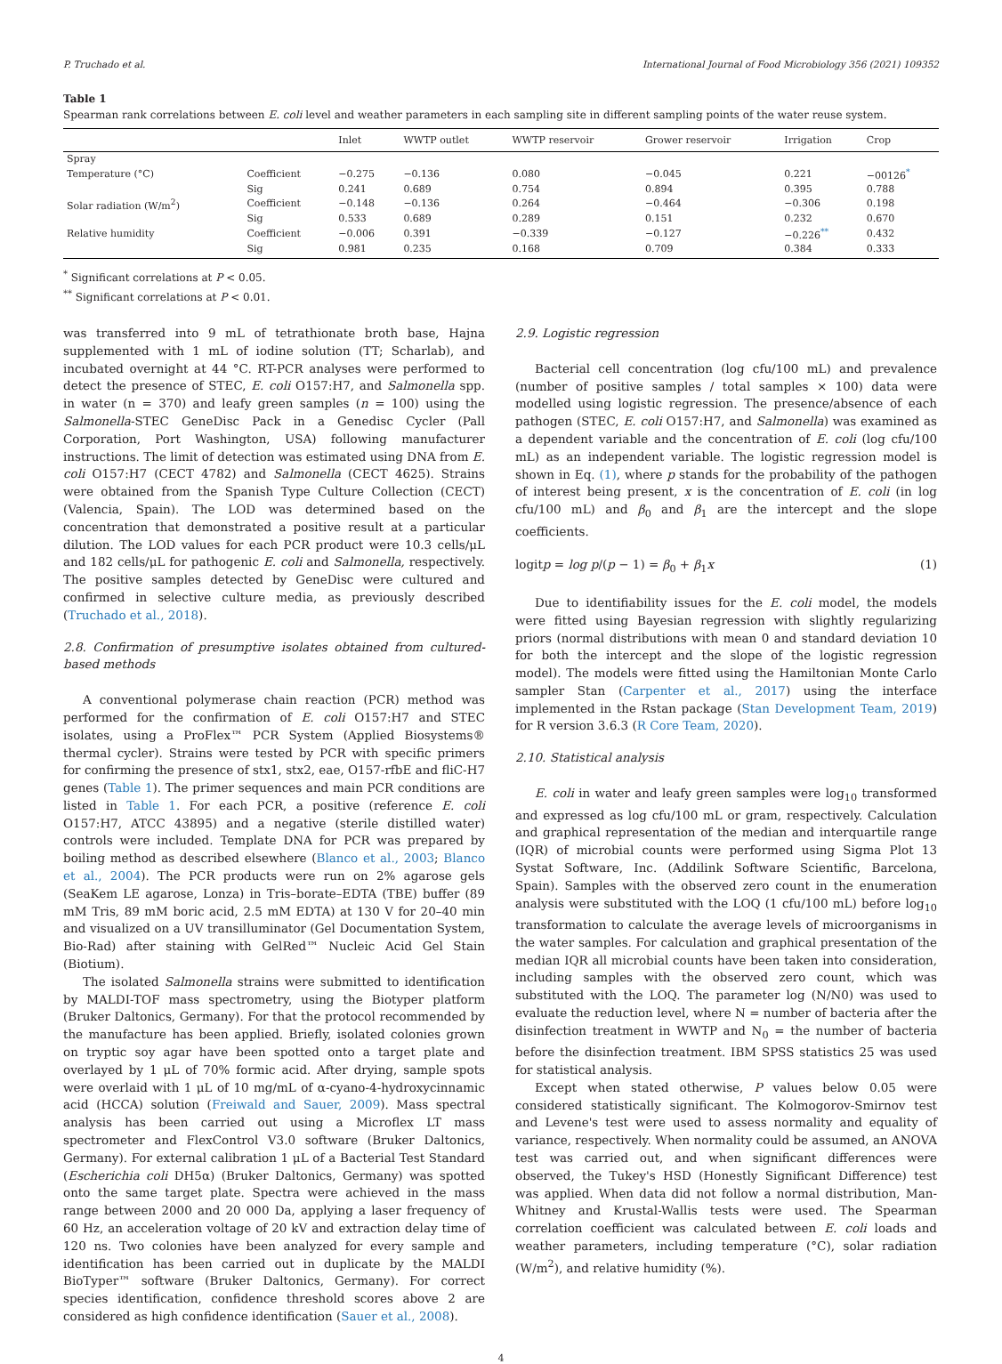P. Truchado et al. International Journal of Food Microbiology 356 (2021) 109352
Table 1
Spearman rank correlations between E. coli level and weather parameters in each sampling site in different sampling points of the water reuse system.
| | | Inlet | WWTP outlet | WWTP reservoir | Grower reservoir | Irrigation | Crop |
| --- | --- | --- | --- | --- | --- | --- | --- |
| Spray | | | | | | | |
| Temperature (°C) | Coefficient | −0.275 | −0.136 | 0.080 | −0.045 | 0.221 | −00126<sup>*</sup> |
| | Sig | 0.241 | 0.689 | 0.754 | 0.894 | 0.395 | 0.788 |
| Solar radiation (W/m<sup>2</sup>) | Coefficient | −0.148 | −0.136 | 0.264 | −0.464 | −0.306 | 0.198 |
| | Sig | 0.533 | 0.689 | 0.289 | 0.151 | 0.232 | 0.670 |
| Relative humidity | Coefficient | −0.006 | 0.391 | −0.339 | −0.127 | −0.226<sup>**</sup> | 0.432 |
| | Sig | 0.981 | 0.235 | 0.168 | 0.709 | 0.384 | 0.333 |
<sup>*</sup> Significant correlations at P < 0.05.
<sup>**</sup> Significant correlations at P < 0.01.
was transferred into 9 mL of tetrathionate broth base, Hajna supplemented with 1 mL of iodine solution (TT; Scharlab), and incubated overnight at 44 °C. RT-PCR analyses were performed to detect the presence of STEC, E. coli O157:H7, and Salmonella spp. in water (n = 370) and leafy green samples (n = 100) using the Salmonella-STEC GeneDisc Pack in a Genedisc Cycler (Pall Corporation, Port Washington, USA) following manufacturer instructions. The limit of detection was estimated using DNA from E. coli O157:H7 (CECT 4782) and Salmonella (CECT 4625). Strains were obtained from the Spanish Type Culture Collection (CECT) (Valencia, Spain). The LOD was determined based on the concentration that demonstrated a positive result at a particular dilution. The LOD values for each PCR product were 10.3 cells/μL and 182 cells/μL for pathogenic E. coli and Salmonella, respectively. The positive samples detected by GeneDisc were cultured and confirmed in selective culture media, as previously described (Truchado et al., 2018).
2.8. Confirmation of presumptive isolates obtained from cultured-based methods
A conventional polymerase chain reaction (PCR) method was performed for the confirmation of E. coli O157:H7 and STEC isolates, using a ProFlex™ PCR System (Applied Biosystems® thermal cycler). Strains were tested by PCR with specific primers for confirming the presence of stx1, stx2, eae, O157-rfbE and fliC-H7 genes (Table 1). The primer sequences and main PCR conditions are listed in Table 1. For each PCR, a positive (reference E. coli O157:H7, ATCC 43895) and a negative (sterile distilled water) controls were included. Template DNA for PCR was prepared by boiling method as described elsewhere (Blanco et al., 2003; Blanco et al., 2004). The PCR products were run on 2% agarose gels (SeaKem LE agarose, Lonza) in Tris–borate–EDTA (TBE) buffer (89 mM Tris, 89 mM boric acid, 2.5 mM EDTA) at 130 V for 20–40 min and visualized on a UV transilluminator (Gel Documentation System, Bio-Rad) after staining with GelRed™ Nucleic Acid Gel Stain (Biotium).
The isolated Salmonella strains were submitted to identification by MALDI-TOF mass spectrometry, using the Biotyper platform (Bruker Daltonics, Germany). For that the protocol recommended by the manufacture has been applied. Briefly, isolated colonies grown on tryptic soy agar have been spotted onto a target plate and overlayed by 1 μL of 70% formic acid. After drying, sample spots were overlaid with 1 μL of 10 mg/mL of α-cyano-4-hydroxycinnamic acid (HCCA) solution (Freiwald and Sauer, 2009). Mass spectral analysis has been carried out using a Microflex LT mass spectrometer and FlexControl V3.0 software (Bruker Daltonics, Germany). For external calibration 1 μL of a Bacterial Test Standard (Escherichia coli DH5α) (Bruker Daltonics, Germany) was spotted onto the same target plate. Spectra were achieved in the mass range between 2000 and 20 000 Da, applying a laser frequency of 60 Hz, an acceleration voltage of 20 kV and extraction delay time of 120 ns. Two colonies have been analyzed for every sample and identification has been carried out in duplicate by the MALDI BioTyper™ software (Bruker Daltonics, Germany). For correct species identification, confidence threshold scores above 2 are considered as high confidence identification (Sauer et al., 2008).
2.9. Logistic regression
Bacterial cell concentration (log cfu/100 mL) and prevalence (number of positive samples / total samples × 100) data were modelled using logistic regression. The presence/absence of each pathogen (STEC, E. coli O157:H7, and Salmonella) was examined as a dependent variable and the concentration of E. coli (log cfu/100 mL) as an independent variable. The logistic regression model is shown in Eq. (1), where p stands for the probability of the pathogen of interest being present, x is the concentration of E. coli (in log cfu/100 mL) and β<sub>0</sub> and β<sub>1</sub> are the intercept and the slope coefficients.
logitp = log p/(p − 1) = β<sub>0</sub> + β<sub>1</sub>x (1)
Due to identifiability issues for the E. coli model, the models were fitted using Bayesian regression with slightly regularizing priors (normal distributions with mean 0 and standard deviation 10 for both the intercept and the slope of the logistic regression model). The models were fitted using the Hamiltonian Monte Carlo sampler Stan (Carpenter et al., 2017) using the interface implemented in the Rstan package (Stan Development Team, 2019) for R version 3.6.3 (R Core Team, 2020).
2.10. Statistical analysis
E. coli in water and leafy green samples were log<sub>10</sub> transformed and expressed as log cfu/100 mL or gram, respectively. Calculation and graphical representation of the median and interquartile range (IQR) of microbial counts were performed using Sigma Plot 13 Systat Software, Inc. (Addilink Software Scientific, Barcelona, Spain). Samples with the observed zero count in the enumeration analysis were substituted with the LOQ (1 cfu/100 mL) before log<sub>10</sub> transformation to calculate the average levels of microorganisms in the water samples. For calculation and graphical presentation of the median IQR all microbial counts have been taken into consideration, including samples with the observed zero count, which was substituted with the LOQ. The parameter log (N/N0) was used to evaluate the reduction level, where N = number of bacteria after the disinfection treatment in WWTP and N<sub>0</sub> = the number of bacteria before the disinfection treatment. IBM SPSS statistics 25 was used for statistical analysis.
Except when stated otherwise, P values below 0.05 were considered statistically significant. The Kolmogorov-Smirnov test and Levene's test were used to assess normality and equality of variance, respectively. When normality could be assumed, an ANOVA test was carried out, and when significant differences were observed, the Tukey's HSD (Honestly Significant Difference) test was applied. When data did not follow a normal distribution, Man-Whitney and Krustal-Wallis tests were used. The Spearman correlation coefficient was calculated between E. coli loads and weather parameters, including temperature (°C), solar radiation (W/m<sup>2</sup>), and relative humidity (%).
4